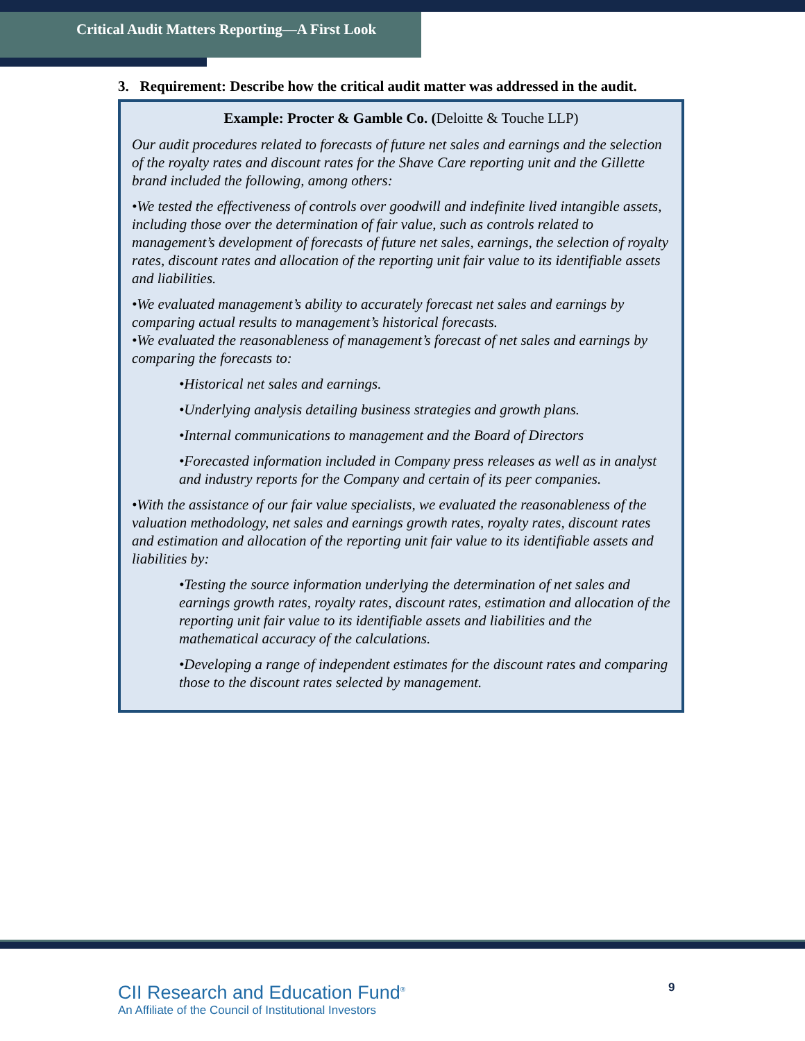Critical Audit Matters Reporting—A First Look
3. Requirement: Describe how the critical audit matter was addressed in the audit.
Example: Procter & Gamble Co. (Deloitte & Touche LLP)
Our audit procedures related to forecasts of future net sales and earnings and the selection of the royalty rates and discount rates for the Shave Care reporting unit and the Gillette brand included the following, among others:
•We tested the effectiveness of controls over goodwill and indefinite lived intangible assets, including those over the determination of fair value, such as controls related to management’s development of forecasts of future net sales, earnings, the selection of royalty rates, discount rates and allocation of the reporting unit fair value to its identifiable assets and liabilities.
•We evaluated management’s ability to accurately forecast net sales and earnings by comparing actual results to management’s historical forecasts.
•We evaluated the reasonableness of management’s forecast of net sales and earnings by comparing the forecasts to:
•Historical net sales and earnings.
•Underlying analysis detailing business strategies and growth plans.
•Internal communications to management and the Board of Directors
•Forecasted information included in Company press releases as well as in analyst and industry reports for the Company and certain of its peer companies.
•With the assistance of our fair value specialists, we evaluated the reasonableness of the valuation methodology, net sales and earnings growth rates, royalty rates, discount rates and estimation and allocation of the reporting unit fair value to its identifiable assets and liabilities by:
•Testing the source information underlying the determination of net sales and earnings growth rates, royalty rates, discount rates, estimation and allocation of the reporting unit fair value to its identifiable assets and liabilities and the mathematical accuracy of the calculations.
•Developing a range of independent estimates for the discount rates and comparing those to the discount rates selected by management.
CII Research and Education Fund<sup>®</sup>
An Affiliate of the Council of Institutional Investors
9